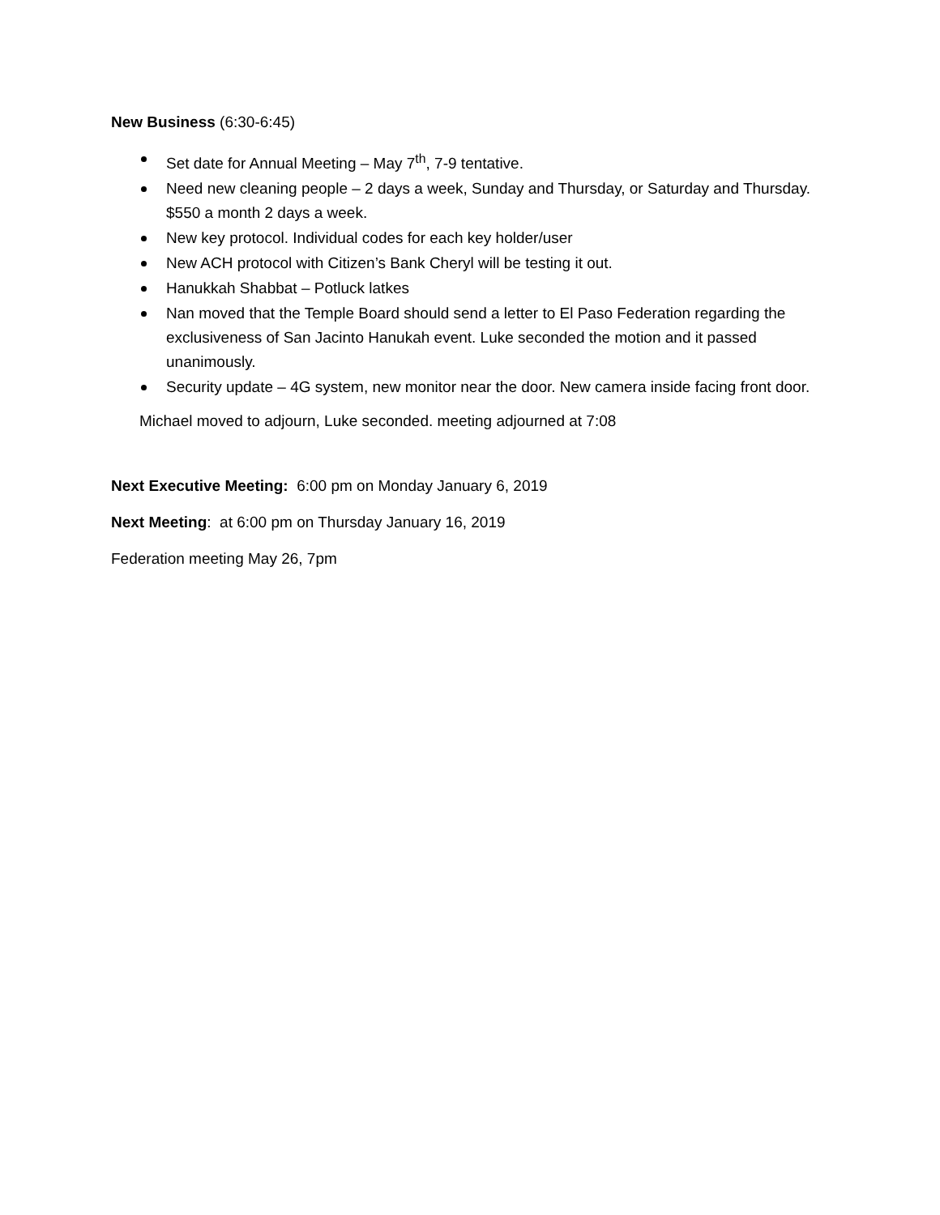New Business (6:30-6:45)
Set date for Annual Meeting – May 7<sup>th</sup>, 7-9 tentative.
Need new cleaning people – 2 days a week, Sunday and Thursday, or Saturday and Thursday. $550 a month 2 days a week.
New key protocol. Individual codes for each key holder/user
New ACH protocol with Citizen’s Bank Cheryl will be testing it out.
Hanukkah Shabbat – Potluck latkes
Nan moved that the Temple Board should send a letter to El Paso Federation regarding the exclusiveness of San Jacinto Hanukah event. Luke seconded the motion and it passed unanimously.
Security update – 4G system, new monitor near the door. New camera inside facing front door.
Michael moved to adjourn, Luke seconded. meeting adjourned at 7:08
Next Executive Meeting: 6:00 pm on Monday January 6, 2019
Next Meeting: at 6:00 pm on Thursday January 16, 2019
Federation meeting May 26, 7pm